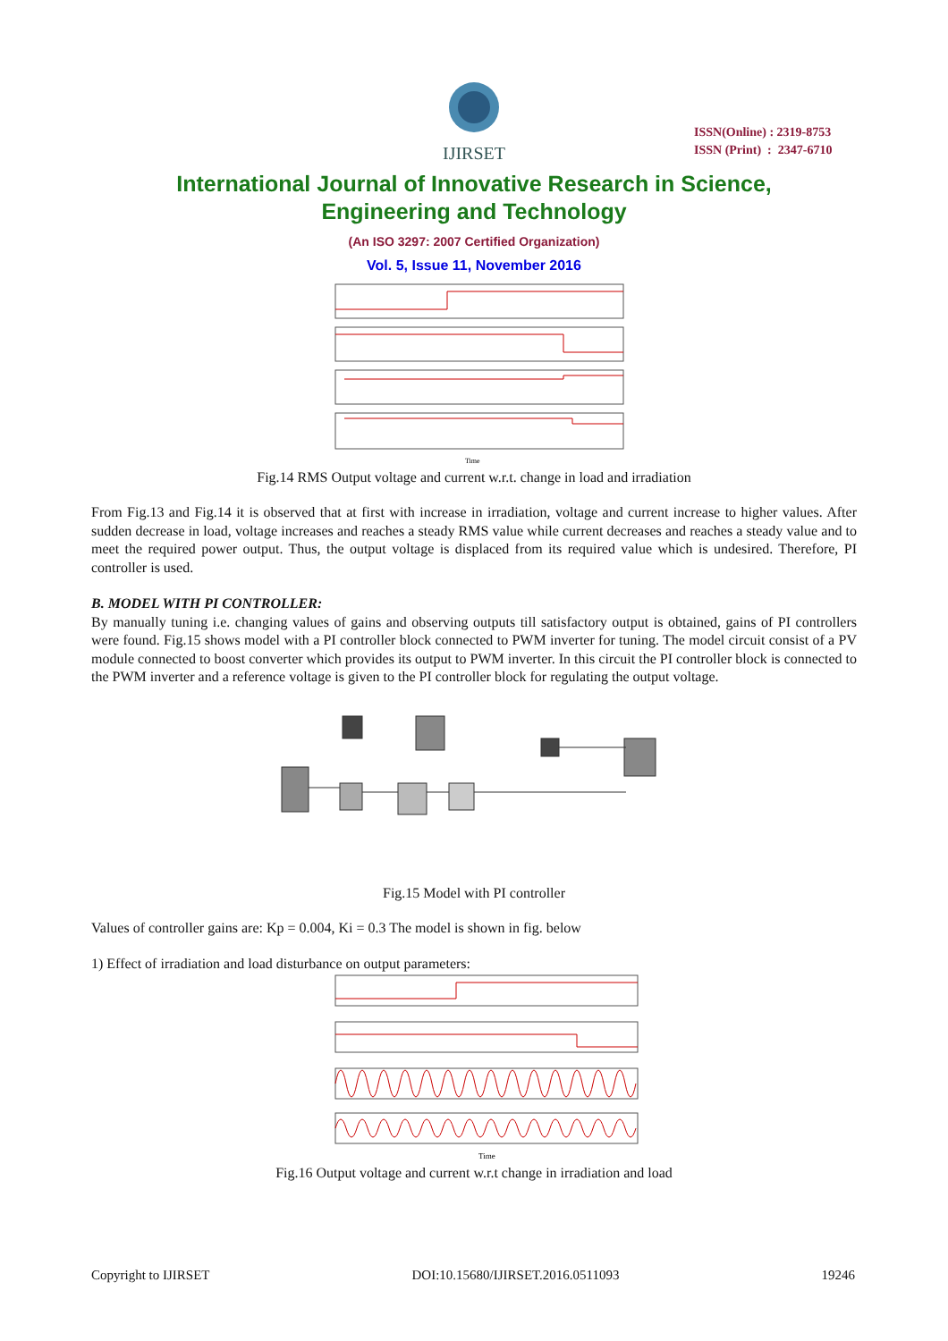IJIRSET
ISSN(Online) : 2319-8753
ISSN (Print) : 2347-6710
International Journal of Innovative Research in Science,
Engineering and Technology
(An ISO 3297: 2007 Certified Organization)
Vol. 5, Issue 11, November 2016
Time
Fig.14 RMS Output voltage and current w.r.t. change in load and irradiation
From Fig.13 and Fig.14 it is observed that at first with increase in irradiation, voltage and current increase to higher values. After sudden decrease in load, voltage increases and reaches a steady RMS value while current decreases and reaches a steady value and to meet the required power output. Thus, the output voltage is displaced from its required value which is undesired. Therefore, PI controller is used.
B. MODEL WITH PI CONTROLLER:
By manually tuning i.e. changing values of gains and observing outputs till satisfactory output is obtained, gains of PI controllers were found. Fig.15 shows model with a PI controller block connected to PWM inverter for tuning. The model circuit consist of a PV module connected to boost converter which provides its output to PWM inverter. In this circuit the PI controller block is connected to the PWM inverter and a reference voltage is given to the PI controller block for regulating the output voltage.
Fig.15 Model with PI controller
Values of controller gains are: Kp = 0.004, Ki = 0.3 The model is shown in fig. below
1) Effect of irradiation and load disturbance on output parameters:
Time
Fig.16 Output voltage and current w.r.t change in irradiation and load
Copyright to IJIRSET DOI:10.15680/IJIRSET.2016.0511093 19246